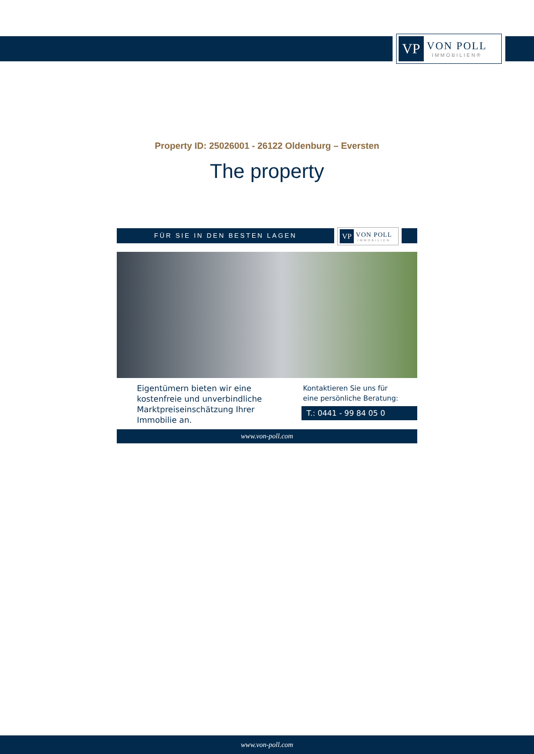VP
VON POLL
IMMOBILIEN®
Property ID: 25026001 - 26122 Oldenburg – Eversten
The property
FÜR SIE IN DEN BESTEN LAGEN
VP
VON POLL
IMMOBILIEN
Eigentümern bieten wir eine kostenfreie und unverbindliche Marktpreiseinschätzung Ihrer Immobilie an.
Kontaktieren Sie uns für
eine persönliche Beratung:
T.: 0441 - 99 84 05 0
www.von-poll.com
www.von-poll.com